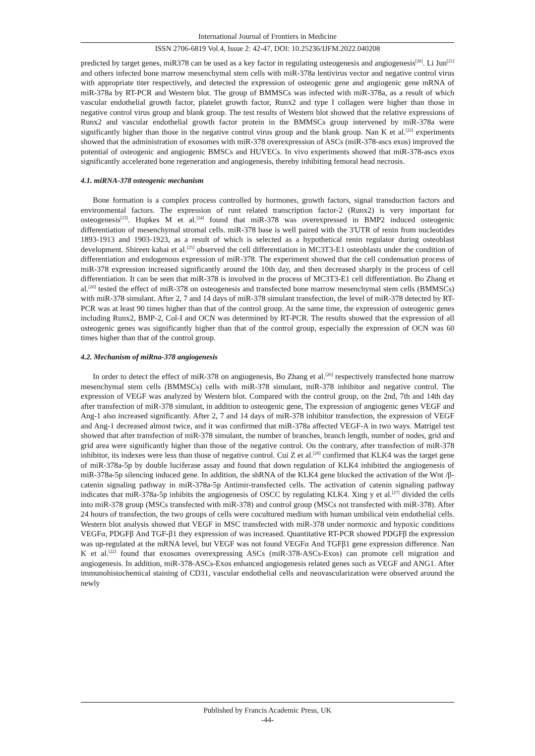International Journal of Frontiers in Medicine
ISSN 2706-6819 Vol.4, Issue 2: 42-47, DOI: 10.25236/IJFM.2022.040208
predicted by target genes, miR378 can be used as a key factor in regulating osteogenesis and angiogenesis<sup>[20]</sup>. Li Jun<sup>[21]</sup> and others infected bone marrow mesenchymal stem cells with miR-378a lentivirus vector and negative control virus with appropriate titer respectively, and detected the expression of osteogenic gene and angiogenic gene mRNA of miR-378a by RT-PCR and Western blot. The group of BMMSCs was infected with miR-378a, as a result of which vascular endothelial growth factor, platelet growth factor, Runx2 and type I collagen were higher than those in negative control virus group and blank group. The test results of Western blot showed that the relative expressions of Runx2 and vascular endothelial growth factor protein in the BMMSCs group intervened by miR-378a were significantly higher than those in the negative control virus group and the blank group. Nan K et al.<sup>[22]</sup> experiments showed that the administration of exosomes with miR-378 overexpression of ASCs (miR-378-ascs exos) improved the potential of osteogenic and angiogenic BMSCs and HUVECs. In vivo experiments showed that miR-378-ascs exos significantly accelerated bone regeneration and angiogenesis, thereby inhibiting femoral head necrosis.
4.1. miRNA-378 osteogenic mechanism
Bone formation is a complex process controlled by hormones, growth factors, signal transduction factors and environmental factors. The expression of runt related transcription factor-2 (Runx2) is very important for osteogenesis<sup>[23]</sup>. Hupkes M et al.<sup>[24]</sup> found that miR-378 was overexpressed in BMP2 induced osteogenic differentiation of mesenchymal stromal cells. miR-378 base is well paired with the 3'UTR of renin from nucleotides 1893-1913 and 1903-1923, as a result of which is selected as a hypothetical renin regulator during osteoblast development. Shireen kahai et al.<sup>[25]</sup> observed the cell differentiation in MC3T3-E1 osteoblasts under the condition of differentiation and endogenous expression of miR-378. The experiment showed that the cell condensation process of miR-378 expression increased significantly around the 10th day, and then decreased sharply in the process of cell differentiation. It can be seen that miR-378 is involved in the process of MC3T3-E1 cell differentiation. Bo Zhang et al.<sup>[20]</sup> tested the effect of miR-378 on osteogenesis and transfected bone marrow mesenchymal stem cells (BMMSCs) with miR-378 simulant. After 2, 7 and 14 days of miR-378 simulant transfection, the level of miR-378 detected by RT-PCR was at least 90 times higher than that of the control group. At the same time, the expression of osteogenic genes including Runx2, BMP-2, Col-I and OCN was determined by RT-PCR. The results showed that the expression of all osteogenic genes was significantly higher than that of the control group, especially the expression of OCN was 60 times higher than that of the control group.
4.2. Mechanism of miRna-378 angiogenesis
In order to detect the effect of miR-378 on angiogenesis, Bo Zhang et al.<sup>[20]</sup> respectively transfected bone marrow mesenchymal stem cells (BMMSCs) cells with miR-378 simulant, miR-378 inhibitor and negative control. The expression of VEGF was analyzed by Western blot. Compared with the control group, on the 2nd, 7th and 14th day after transfection of miR-378 simulant, in addition to osteogenic gene, The expression of angiogenic genes VEGF and Ang-1 also increased significantly. After 2, 7 and 14 days of miR-378 inhibitor transfection, the expression of VEGF and Ang-1 decreased almost twice, and it was confirmed that miR-378a affected VEGF-A in two ways. Matrigel test showed that after transfection of miR-378 simulant, the number of branches, branch length, number of nodes, grid and grid area were significantly higher than those of the negative control. On the contrary, after transfection of miR-378 inhibitor, its indexes were less than those of negative control. Cui Z et al.<sup>[26]</sup> confirmed that KLK4 was the target gene of miR-378a-5p by double luciferase assay and found that down regulation of KLK4 inhibited the angiogenesis of miR-378a-5p silencing induced gene. In addition, the shRNA of the KLK4 gene blocked the activation of the Wnt /β-catenin signaling pathway in miR-378a-5p Antimir-transfected cells. The activation of catenin signaling pathway indicates that miR-378a-5p inhibits the angiogenesis of OSCC by regulating KLK4. Xing y et al.<sup>[27]</sup> divided the cells into miR-378 group (MSCs transfected with miR-378) and control group (MSCs not transfected with miR-378). After 24 hours of transfection, the two groups of cells were cocultured medium with human umbilical vein endothelial cells. Western blot analysis showed that VEGF in MSC transfected with miR-378 under normoxic and hypoxic conditions VEGFα, PDGFβ And TGF-β1 they expression of was increased. Quantitative RT-PCR showed PDGFβ the expression was up-regulated at the mRNA level, but VEGF was not found VEGFα And TGFβ1 gene expression difference. Nan K et al.<sup>[22]</sup> found that exosomes overexpressing ASCs (miR-378-ASCs-Exos) can promote cell migration and angiogenesis. In addition, miR-378-ASCs-Exos enhanced angiogenesis related genes such as VEGF and ANG1. After immunohistochemical staining of CD31, vascular endothelial cells and neovascularization were observed around the newly
Published by Francis Academic Press, UK
-44-